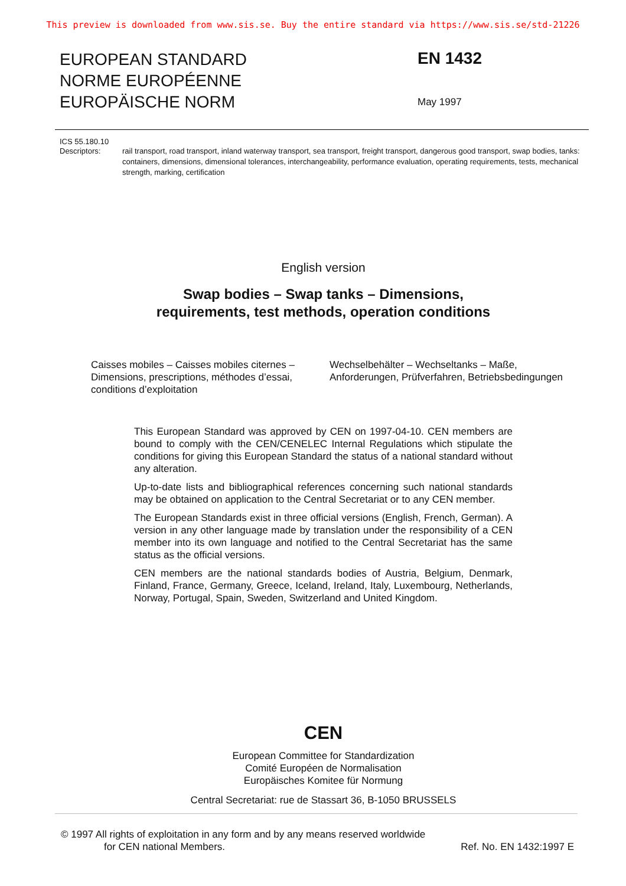This preview is downloaded from www.sis.se. Buy the entire standard via https://www.sis.se/std-21226
EUROPEAN STANDARD
NORME EUROPÉENNE
EUROPÄISCHE NORM
EN 1432
May 1997
ICS 55.180.10
Descriptors: rail transport, road transport, inland waterway transport, sea transport, freight transport, dangerous good transport, swap bodies, tanks: containers, dimensions, dimensional tolerances, interchangeability, performance evaluation, operating requirements, tests, mechanical strength, marking, certification
English version
Swap bodies – Swap tanks – Dimensions,
requirements, test methods, operation conditions
Caisses mobiles – Caisses mobiles citernes – Dimensions, prescriptions, méthodes d’essai, conditions d’exploitation
Wechselbehälter – Wechseltanks – Maße, Anforderungen, Prüfverfahren, Betriebsbedingungen
This European Standard was approved by CEN on 1997-04-10. CEN members are bound to comply with the CEN/CENELEC Internal Regulations which stipulate the conditions for giving this European Standard the status of a national standard without any alteration.
Up-to-date lists and bibliographical references concerning such national standards may be obtained on application to the Central Secretariat or to any CEN member.
The European Standards exist in three official versions (English, French, German). A version in any other language made by translation under the responsibility of a CEN member into its own language and notified to the Central Secretariat has the same status as the official versions.
CEN members are the national standards bodies of Austria, Belgium, Denmark, Finland, France, Germany, Greece, Iceland, Ireland, Italy, Luxembourg, Netherlands, Norway, Portugal, Spain, Sweden, Switzerland and United Kingdom.
CEN
European Committee for Standardization
Comité Européen de Normalisation
Europäisches Komitee für Normung
Central Secretariat: rue de Stassart 36, B-1050 BRUSSELS
© 1997 All rights of exploitation in any form and by any means reserved worldwide
for CEN national Members.
Ref. No. EN 1432:1997 E